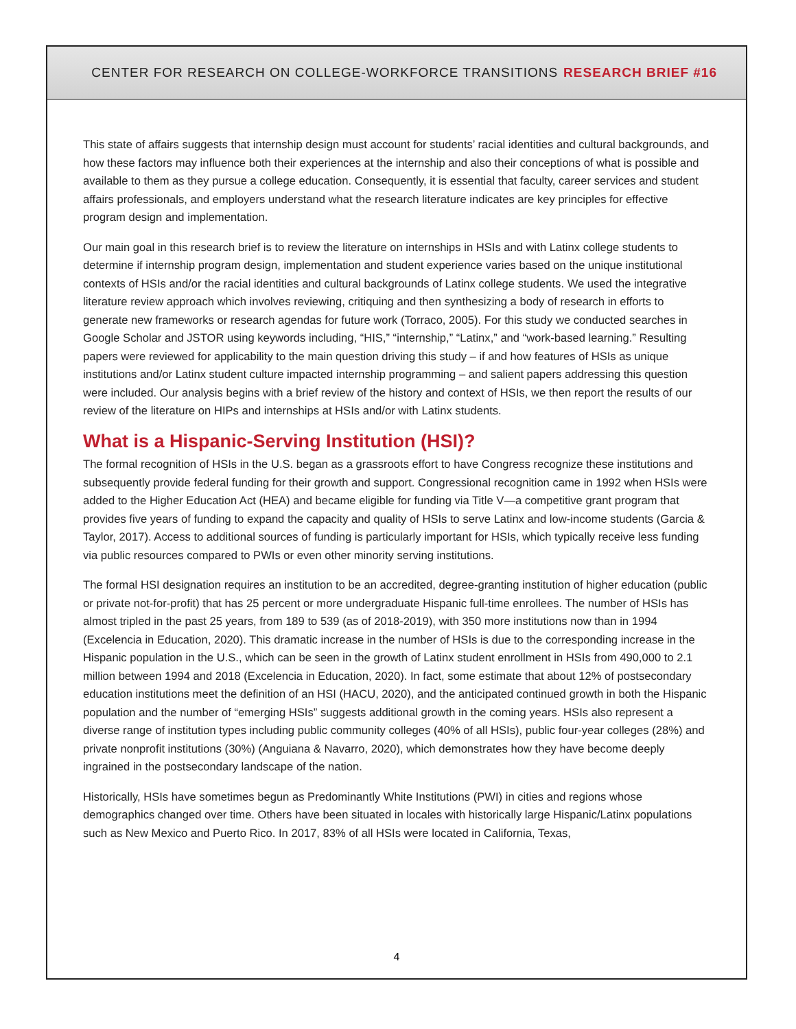CENTER FOR RESEARCH ON COLLEGE-WORKFORCE TRANSITIONS RESEARCH BRIEF #16
This state of affairs suggests that internship design must account for students’ racial identities and cultural backgrounds, and how these factors may influence both their experiences at the internship and also their conceptions of what is possible and available to them as they pursue a college education. Consequently, it is essential that faculty, career services and student affairs professionals, and employers understand what the research literature indicates are key principles for effective program design and implementation.
Our main goal in this research brief is to review the literature on internships in HSIs and with Latinx college students to determine if internship program design, implementation and student experience varies based on the unique institutional contexts of HSIs and/or the racial identities and cultural backgrounds of Latinx college students. We used the integrative literature review approach which involves reviewing, critiquing and then synthesizing a body of research in efforts to generate new frameworks or research agendas for future work (Torraco, 2005). For this study we conducted searches in Google Scholar and JSTOR using keywords including, “HIS,” “internship,” “Latinx,” and “work-based learning.” Resulting papers were reviewed for applicability to the main question driving this study – if and how features of HSIs as unique institutions and/or Latinx student culture impacted internship programming – and salient papers addressing this question were included. Our analysis begins with a brief review of the history and context of HSIs, we then report the results of our review of the literature on HIPs and internships at HSIs and/or with Latinx students.
What is a Hispanic-Serving Institution (HSI)?
The formal recognition of HSIs in the U.S. began as a grassroots effort to have Congress recognize these institutions and subsequently provide federal funding for their growth and support. Congressional recognition came in 1992 when HSIs were added to the Higher Education Act (HEA) and became eligible for funding via Title V—a competitive grant program that provides five years of funding to expand the capacity and quality of HSIs to serve Latinx and low-income students (Garcia & Taylor, 2017). Access to additional sources of funding is particularly important for HSIs, which typically receive less funding via public resources compared to PWIs or even other minority serving institutions.
The formal HSI designation requires an institution to be an accredited, degree-granting institution of higher education (public or private not-for-profit) that has 25 percent or more undergraduate Hispanic full-time enrollees. The number of HSIs has almost tripled in the past 25 years, from 189 to 539 (as of 2018-2019), with 350 more institutions now than in 1994 (Excelencia in Education, 2020). This dramatic increase in the number of HSIs is due to the corresponding increase in the Hispanic population in the U.S., which can be seen in the growth of Latinx student enrollment in HSIs from 490,000 to 2.1 million between 1994 and 2018 (Excelencia in Education, 2020). In fact, some estimate that about 12% of postsecondary education institutions meet the definition of an HSI (HACU, 2020), and the anticipated continued growth in both the Hispanic population and the number of “emerging HSIs” suggests additional growth in the coming years. HSIs also represent a diverse range of institution types including public community colleges (40% of all HSIs), public four-year colleges (28%) and private nonprofit institutions (30%) (Anguiana & Navarro, 2020), which demonstrates how they have become deeply ingrained in the postsecondary landscape of the nation.
Historically, HSIs have sometimes begun as Predominantly White Institutions (PWI) in cities and regions whose demographics changed over time. Others have been situated in locales with historically large Hispanic/Latinx populations such as New Mexico and Puerto Rico. In 2017, 83% of all HSIs were located in California, Texas,
4